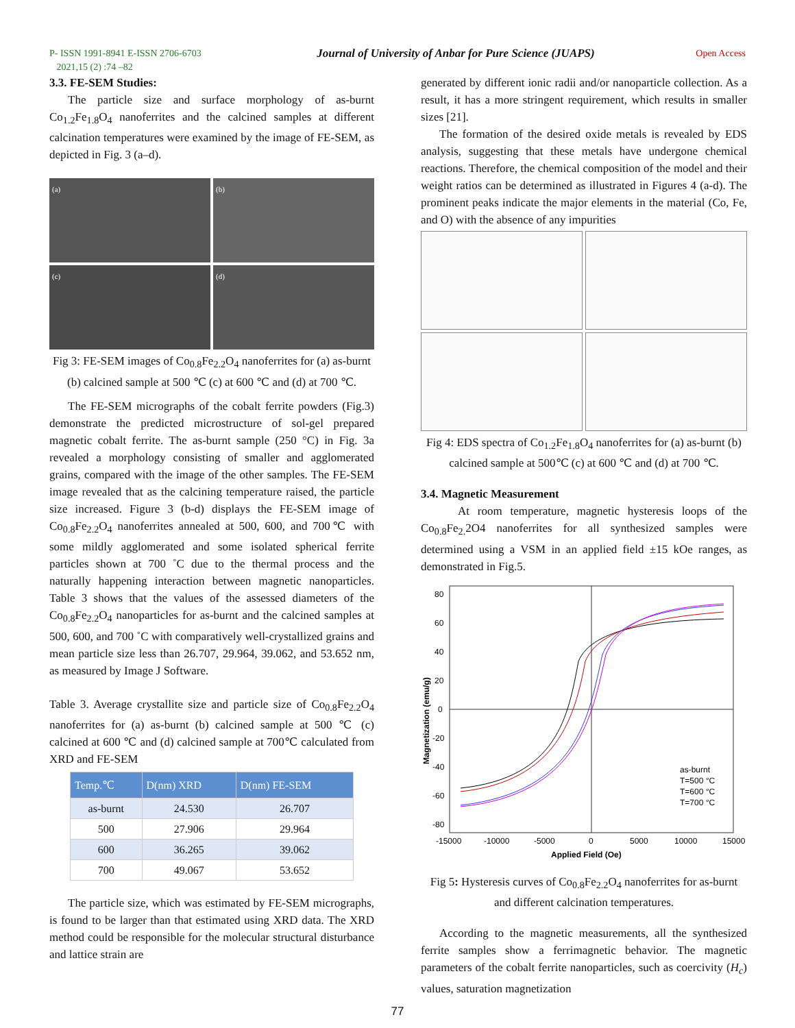P- ISSN 1991-8941 E-ISSN 2706-6703
2021,15 (2) :74 –82
Journal of University of Anbar for Pure Science (JUAPS)
Open Access
3.3. FE-SEM Studies:
The particle size and surface morphology of as-burnt Co<sub>1.2</sub>Fe<sub>1.8</sub>O<sub>4</sub> nanoferrites and the calcined samples at different calcination temperatures were examined by the image of FE-SEM, as depicted in Fig. 3 (a–d).
(a)
(b)
(c)
(d)
Fig 3: FE-SEM images of Co<sub>0.8</sub>Fe<sub>2.2</sub>O<sub>4</sub> nanoferrites for (a) as-burnt (b) calcined sample at 500 ℃ (c) at 600 ℃ and (d) at 700 ℃.
The FE-SEM micrographs of the cobalt ferrite powders (Fig.3) demonstrate the predicted microstructure of sol-gel prepared magnetic cobalt ferrite. The as-burnt sample (250 °C) in Fig. 3a revealed a morphology consisting of smaller and agglomerated grains, compared with the image of the other samples. The FE-SEM image revealed that as the calcining temperature raised, the particle size increased. Figure 3 (b-d) displays the FE-SEM image of Co<sub>0.8</sub>Fe<sub>2.2</sub>O<sub>4</sub> nanoferrites annealed at 500, 600, and 700℃ with some mildly agglomerated and some isolated spherical ferrite particles shown at 700 ˚C due to the thermal process and the naturally happening interaction between magnetic nanoparticles. Table 3 shows that the values of the assessed diameters of the Co<sub>0.8</sub>Fe<sub>2.2</sub>O<sub>4</sub> nanoparticles for as-burnt and the calcined samples at 500, 600, and 700 ˚C with comparatively well-crystallized grains and mean particle size less than 26.707, 29.964, 39.062, and 53.652 nm, as measured by Image J Software.
Table 3. Average crystallite size and particle size of Co<sub>0.8</sub>Fe<sub>2.2</sub>O<sub>4</sub> nanoferrites for (a) as-burnt (b) calcined sample at 500 ℃ (c) calcined at 600 ℃ and (d) calcined sample at 700℃ calculated from XRD and FE-SEM
| Temp.℃ | D(nm) XRD | D(nm) FE-SEM |
| --- | --- | --- |
| as-burnt | 24.530 | 26.707 |
| 500 | 27.906 | 29.964 |
| 600 | 36.265 | 39.062 |
| 700 | 49.067 | 53.652 |
The particle size, which was estimated by FE-SEM micrographs, is found to be larger than that estimated using XRD data. The XRD method could be responsible for the molecular structural disturbance and lattice strain are
generated by different ionic radii and/or nanoparticle collection. As a result, it has a more stringent requirement, which results in smaller sizes [21].
The formation of the desired oxide metals is revealed by EDS analysis, suggesting that these metals have undergone chemical reactions. Therefore, the chemical composition of the model and their weight ratios can be determined as illustrated in Figures 4 (a-d). The prominent peaks indicate the major elements in the material (Co, Fe, and O) with the absence of any impurities
Fig 4: EDS spectra of Co<sub>1.2</sub>Fe<sub>1.8</sub>O<sub>4</sub> nanoferrites for (a) as-burnt (b) calcined sample at 500℃ (c) at 600 ℃ and (d) at 700 ℃.
3.4. Magnetic Measurement
At room temperature, magnetic hysteresis loops of the Co<sub>0.8</sub>Fe<sub>2.</sub>2O4 nanoferrites for all synthesized samples were determined using a VSM in an applied field ±15 kOe ranges, as demonstrated in Fig.5.
80
60
40
20
0
-20
-40
-60
-80
-15000
-10000
-5000
0
5000
10000
15000
Applied Field (Oe)
Magnetization (emu/g)
as-burnt
T=500 °C
T=600 °C
T=700 °C
Fig 5: Hysteresis curves of Co<sub>0.8</sub>Fe<sub>2.2</sub>O<sub>4</sub> nanoferrites for as-burnt and different calcination temperatures.
According to the magnetic measurements, all the synthesized ferrite samples show a ferrimagnetic behavior. The magnetic parameters of the cobalt ferrite nanoparticles, such as coercivity (H<sub>c</sub>) values, saturation magnetization
77